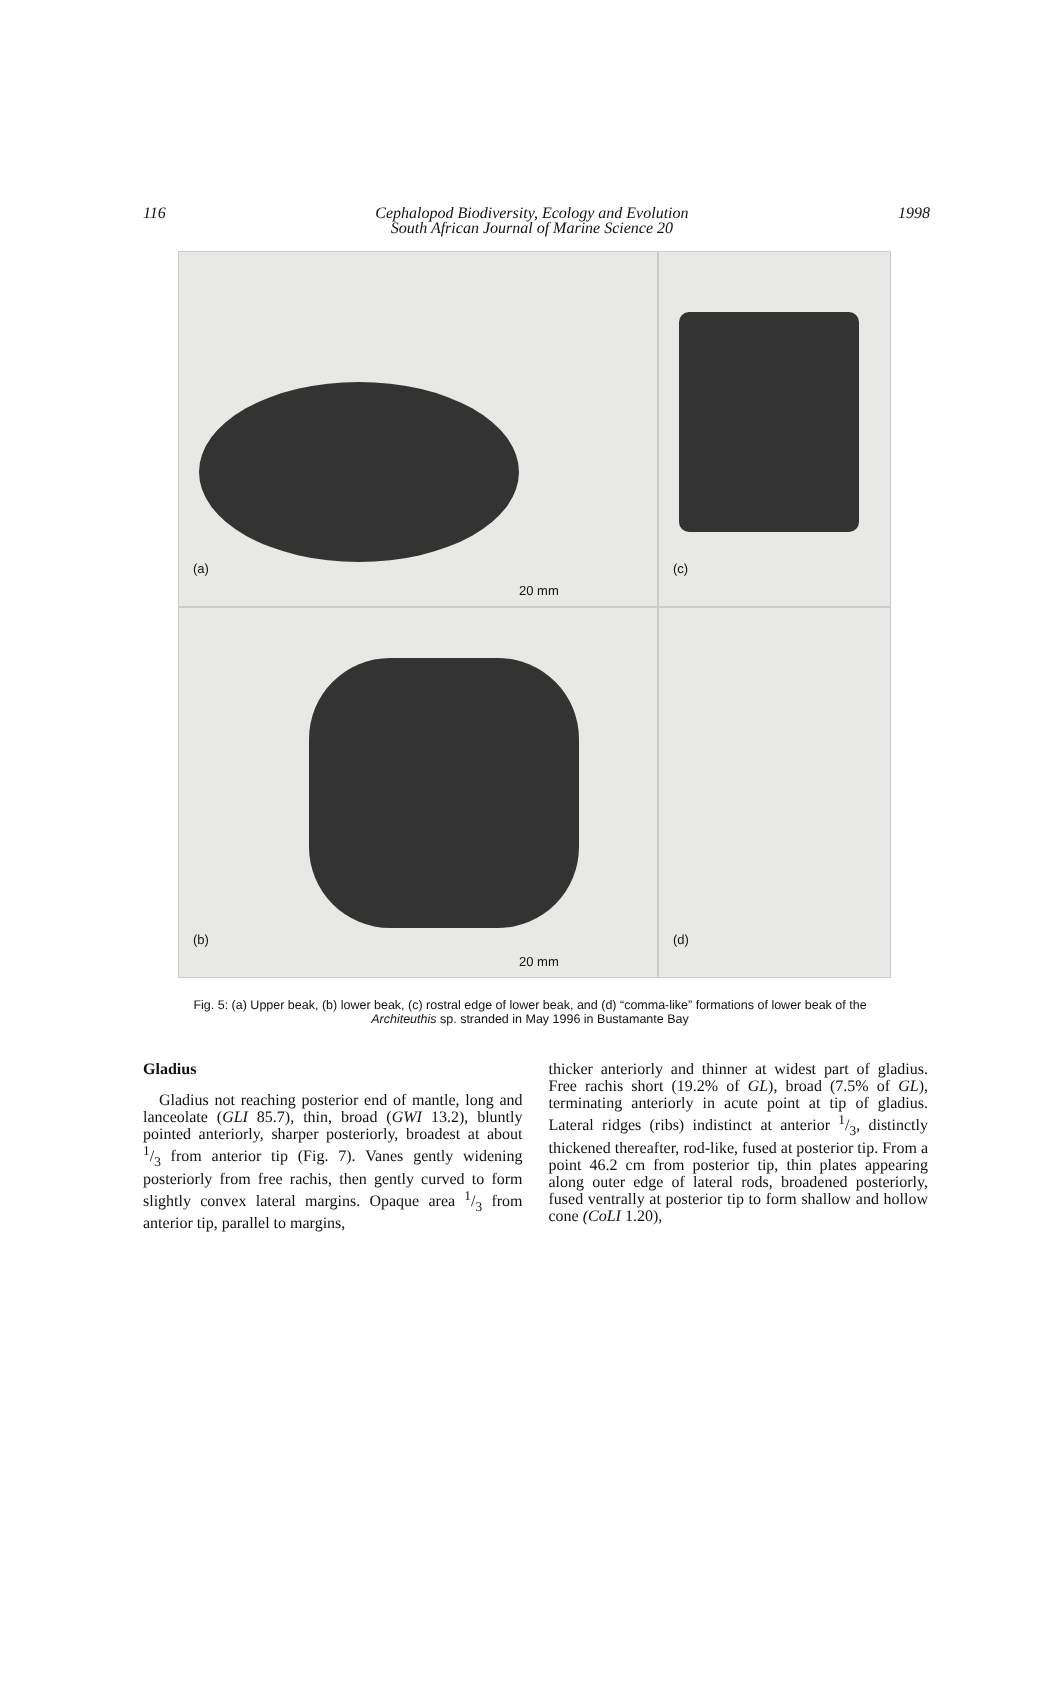116 Cephalopod Biodiversity, Ecology and Evolution
South African Journal of Marine Science 20
1998
(a)
20 mm
(c)
(b)
20 mm
(d)
Fig. 5: (a) Upper beak, (b) lower beak, (c) rostral edge of lower beak, and (d) “comma-like” formations of lower beak of the Architeuthis sp. stranded in May 1996 in Bustamante Bay
Gladius
Gladius not reaching posterior end of mantle, long and lanceolate (GLI 85.7), thin, broad (GWI 13.2), bluntly pointed anteriorly, sharper posteriorly, broadest at about 1/3 from anterior tip (Fig. 7). Vanes gently widening posteriorly from free rachis, then gently curved to form slightly convex lateral margins. Opaque area 1/3 from anterior tip, parallel to margins,
thicker anteriorly and thinner at widest part of gladius. Free rachis short (19.2% of GL), broad (7.5% of GL), terminating anteriorly in acute point at tip of gladius. Lateral ridges (ribs) indistinct at anterior 1/3, distinctly thickened thereafter, rod-like, fused at posterior tip. From a point 46.2 cm from posterior tip, thin plates appearing along outer edge of lateral rods, broadened posteriorly, fused ventrally at posterior tip to form shallow and hollow cone (CoLI 1.20),